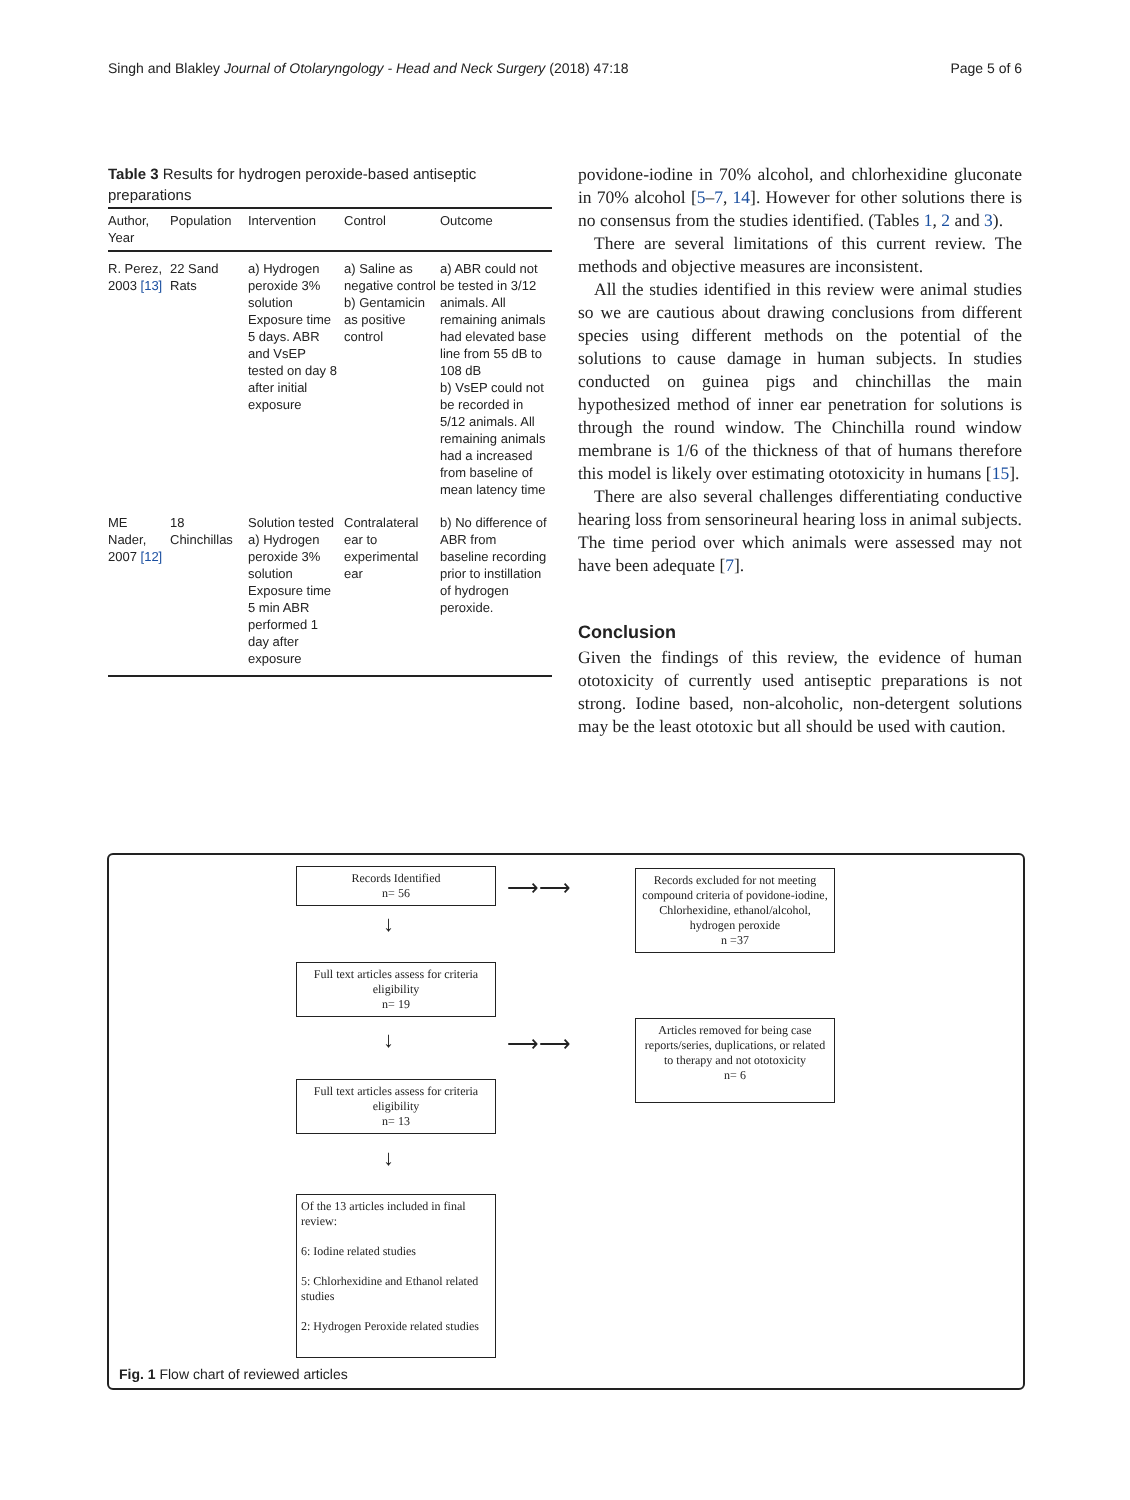Singh and Blakley Journal of Otolaryngology - Head and Neck Surgery (2018) 47:18 Page 5 of 6
Table 3 Results for hydrogen peroxide-based antiseptic preparations
| Author, Year | Population | Intervention | Control | Outcome |
| --- | --- | --- | --- | --- |
| R. Perez, 2003 [13] | 22 Sand Rats | a) Hydrogen peroxide 3% solution Exposure time 5 days. ABR and VsEP tested on day 8 after initial exposure | a) Saline as negative control b) Gentamicin as positive control | a) ABR could not be tested in 3/12 animals. All remaining animals had elevated base line from 55 dB to 108 dB b) VsEP could not be recorded in 5/12 animals. All remaining animals had a increased from baseline of mean latency time |
| ME Nader, 2007 [12] | 18 Chinchillas | Solution tested a) Hydrogen peroxide 3% solution Exposure time 5 min ABR performed 1 day after exposure | Contralateral ear to experimental ear | b) No difference of ABR from baseline recording prior to instillation of hydrogen peroxide. |
povidone-iodine in 70% alcohol, and chlorhexidine gluconate in 70% alcohol [5–7, 14]. However for other solutions there is no consensus from the studies identified. (Tables 1, 2 and 3).
There are several limitations of this current review. The methods and objective measures are inconsistent.
All the studies identified in this review were animal studies so we are cautious about drawing conclusions from different species using different methods on the potential of the solutions to cause damage in human subjects. In studies conducted on guinea pigs and chinchillas the main hypothesized method of inner ear penetration for solutions is through the round window. The Chinchilla round window membrane is 1/6 of the thickness of that of humans therefore this model is likely over estimating ototoxicity in humans [15].
There are also several challenges differentiating conductive hearing loss from sensorineural hearing loss in animal subjects. The time period over which animals were assessed may not have been adequate [7].
Conclusion
Given the findings of this review, the evidence of human ototoxicity of currently used antiseptic preparations is not strong. Iodine based, non-alcoholic, non-detergent solutions may be the least ototoxic but all should be used with caution.
Records Identified
n= 56
⟶⟶
Records excluded for not meeting compound criteria of povidone-iodine, Chlorhexidine, ethanol/alcohol, hydrogen peroxide
n =37
↓
Full text articles assess for criteria eligibility
n= 19
⟶⟶
Articles removed for being case reports/series, duplications, or related to therapy and not ototoxicity
n= 6
↓
Full text articles assess for criteria eligibility
n= 13
↓
Of the 13 articles included in final review:
6: Iodine related studies
5: Chlorhexidine and Ethanol related studies
2: Hydrogen Peroxide related studies
Fig. 1 Flow chart of reviewed articles